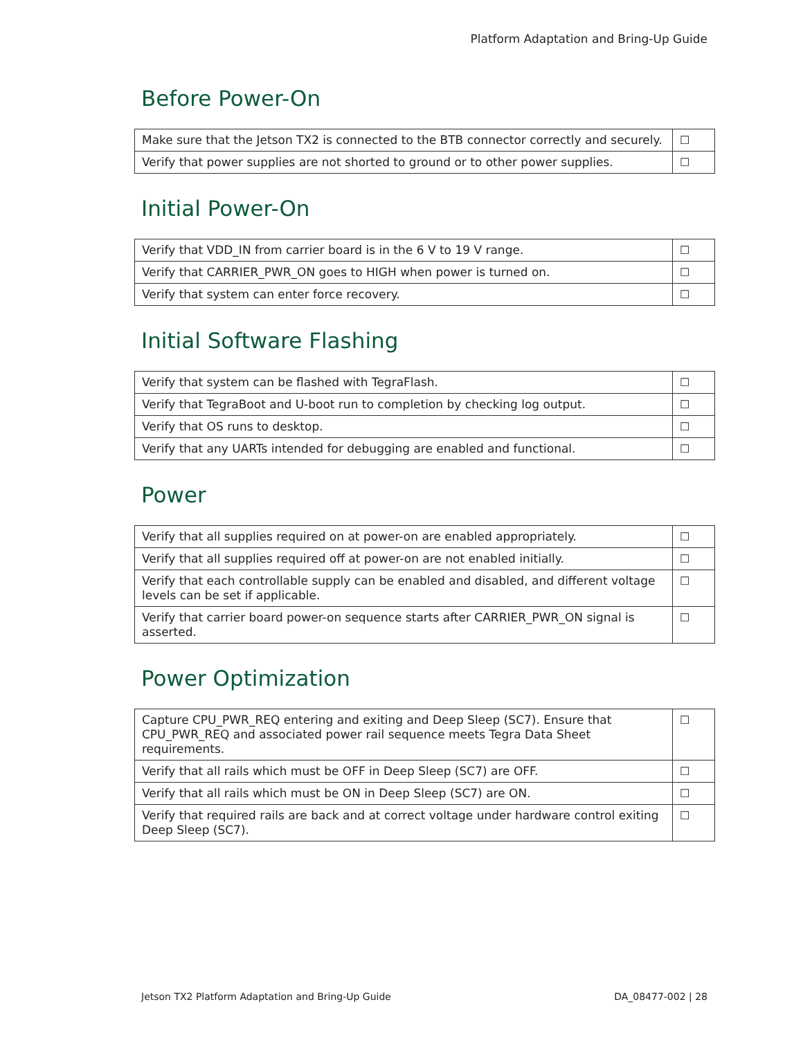Platform Adaptation and Bring-Up Guide
Before Power-On
| Make sure that the Jetson TX2 is connected to the BTB connector correctly and securely. | ☐ |
| Verify that power supplies are not shorted to ground or to other power supplies. | ☐ |
Initial Power-On
| Verify that VDD_IN from carrier board is in the 6 V to 19 V range. | ☐ |
| Verify that CARRIER_PWR_ON goes to HIGH when power is turned on. | ☐ |
| Verify that system can enter force recovery. | ☐ |
Initial Software Flashing
| Verify that system can be flashed with TegraFlash. | ☐ |
| Verify that TegraBoot and U-boot run to completion by checking log output. | ☐ |
| Verify that OS runs to desktop. | ☐ |
| Verify that any UARTs intended for debugging are enabled and functional. | ☐ |
Power
| Verify that all supplies required on at power-on are enabled appropriately. | ☐ |
| Verify that all supplies required off at power-on are not enabled initially. | ☐ |
| Verify that each controllable supply can be enabled and disabled, and different voltage levels can be set if applicable. | ☐ |
| Verify that carrier board power-on sequence starts after CARRIER_PWR_ON signal is asserted. | ☐ |
Power Optimization
| Capture CPU_PWR_REQ entering and exiting and Deep Sleep (SC7). Ensure that CPU_PWR_REQ and associated power rail sequence meets Tegra Data Sheet requirements. | ☐ |
| Verify that all rails which must be OFF in Deep Sleep (SC7) are OFF. | ☐ |
| Verify that all rails which must be ON in Deep Sleep (SC7) are ON. | ☐ |
| Verify that required rails are back and at correct voltage under hardware control exiting Deep Sleep (SC7). | ☐ |
Jetson TX2 Platform Adaptation and Bring-Up Guide DA_08477-002 | 28